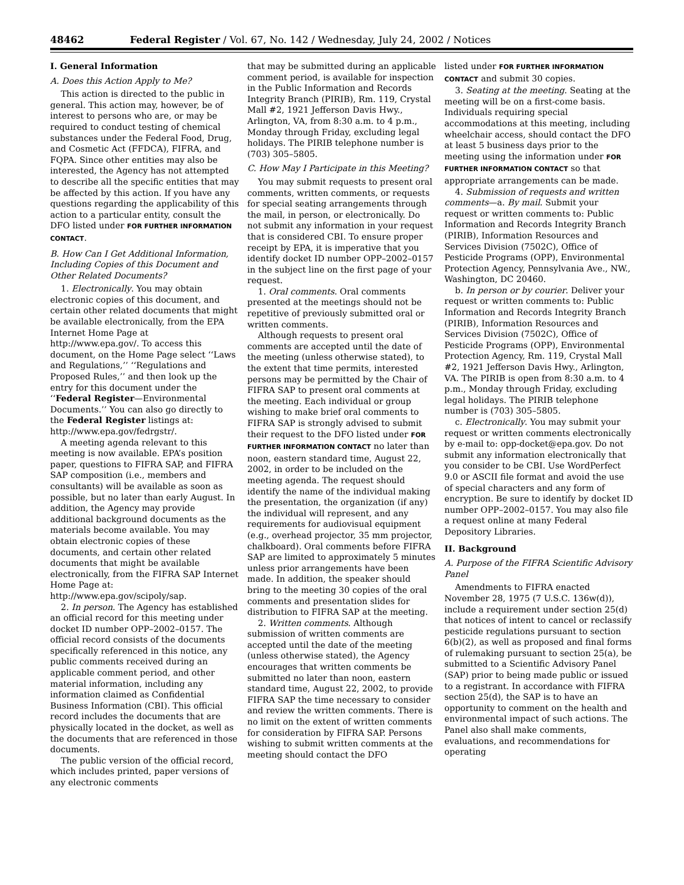48462 Federal Register / Vol. 67, No. 142 / Wednesday, July 24, 2002 / Notices
I. General Information
A. Does this Action Apply to Me?
This action is directed to the public in general. This action may, however, be of interest to persons who are, or may be required to conduct testing of chemical substances under the Federal Food, Drug, and Cosmetic Act (FFDCA), FIFRA, and FQPA. Since other entities may also be interested, the Agency has not attempted to describe all the specific entities that may be affected by this action. If you have any questions regarding the applicability of this action to a particular entity, consult the DFO listed under FOR FURTHER INFORMATION CONTACT.
B. How Can I Get Additional Information, Including Copies of this Document and Other Related Documents?
1. Electronically. You may obtain electronic copies of this document, and certain other related documents that might be available electronically, from the EPA Internet Home Page at http://www.epa.gov/. To access this document, on the Home Page select ‘‘Laws and Regulations,’’ ‘‘Regulations and Proposed Rules,’’ and then look up the entry for this document under the ‘‘Federal Register—Environmental Documents.’’ You can also go directly to the Federal Register listings at: http://www.epa.gov/fedrgstr/.
A meeting agenda relevant to this meeting is now available. EPA’s position paper, questions to FIFRA SAP, and FIFRA SAP composition (i.e., members and consultants) will be available as soon as possible, but no later than early August. In addition, the Agency may provide additional background documents as the materials become available. You may obtain electronic copies of these documents, and certain other related documents that might be available electronically, from the FIFRA SAP Internet Home Page at: http://www.epa.gov/scipoly/sap.
2. In person. The Agency has established an official record for this meeting under docket ID number OPP–2002–0157. The official record consists of the documents specifically referenced in this notice, any public comments received during an applicable comment period, and other material information, including any information claimed as Confidential Business Information (CBI). This official record includes the documents that are physically located in the docket, as well as the documents that are referenced in those documents.
The public version of the official record, which includes printed, paper versions of any electronic comments
that may be submitted during an applicable comment period, is available for inspection in the Public Information and Records Integrity Branch (PIRIB), Rm. 119, Crystal Mall #2, 1921 Jefferson Davis Hwy., Arlington, VA, from 8:30 a.m. to 4 p.m., Monday through Friday, excluding legal holidays. The PIRIB telephone number is (703) 305–5805.
C. How May I Participate in this Meeting?
You may submit requests to present oral comments, written comments, or requests for special seating arrangements through the mail, in person, or electronically. Do not submit any information in your request that is considered CBI. To ensure proper receipt by EPA, it is imperative that you identify docket ID number OPP–2002–0157 in the subject line on the first page of your request.
1. Oral comments. Oral comments presented at the meetings should not be repetitive of previously submitted oral or written comments.
Although requests to present oral comments are accepted until the date of the meeting (unless otherwise stated), to the extent that time permits, interested persons may be permitted by the Chair of FIFRA SAP to present oral comments at the meeting. Each individual or group wishing to make brief oral comments to FIFRA SAP is strongly advised to submit their request to the DFO listed under FOR FURTHER INFORMATION CONTACT no later than noon, eastern standard time, August 22, 2002, in order to be included on the meeting agenda. The request should identify the name of the individual making the presentation, the organization (if any) the individual will represent, and any requirements for audiovisual equipment (e.g., overhead projector, 35 mm projector, chalkboard). Oral comments before FIFRA SAP are limited to approximately 5 minutes unless prior arrangements have been made. In addition, the speaker should bring to the meeting 30 copies of the oral comments and presentation slides for distribution to FIFRA SAP at the meeting.
2. Written comments. Although submission of written comments are accepted until the date of the meeting (unless otherwise stated), the Agency encourages that written comments be submitted no later than noon, eastern standard time, August 22, 2002, to provide FIFRA SAP the time necessary to consider and review the written comments. There is no limit on the extent of written comments for consideration by FIFRA SAP. Persons wishing to submit written comments at the meeting should contact the DFO
listed under FOR FURTHER INFORMATION CONTACT and submit 30 copies.
3. Seating at the meeting. Seating at the meeting will be on a first-come basis. Individuals requiring special accommodations at this meeting, including wheelchair access, should contact the DFO at least 5 business days prior to the meeting using the information under FOR FURTHER INFORMATION CONTACT so that appropriate arrangements can be made.
4. Submission of requests and written comments—a. By mail. Submit your request or written comments to: Public Information and Records Integrity Branch (PIRIB), Information Resources and Services Division (7502C), Office of Pesticide Programs (OPP), Environmental Protection Agency, Pennsylvania Ave., NW., Washington, DC 20460.
b. In person or by courier. Deliver your request or written comments to: Public Information and Records Integrity Branch (PIRIB), Information Resources and Services Division (7502C), Office of Pesticide Programs (OPP), Environmental Protection Agency, Rm. 119, Crystal Mall #2, 1921 Jefferson Davis Hwy., Arlington, VA. The PIRIB is open from 8:30 a.m. to 4 p.m., Monday through Friday, excluding legal holidays. The PIRIB telephone number is (703) 305–5805.
c. Electronically. You may submit your request or written comments electronically by e-mail to: opp-docket@epa.gov. Do not submit any information electronically that you consider to be CBI. Use WordPerfect 9.0 or ASCII file format and avoid the use of special characters and any form of encryption. Be sure to identify by docket ID number OPP–2002–0157. You may also file a request online at many Federal Depository Libraries.
II. Background
A. Purpose of the FIFRA Scientific Advisory Panel
Amendments to FIFRA enacted November 28, 1975 (7 U.S.C. 136w(d)), include a requirement under section 25(d) that notices of intent to cancel or reclassify pesticide regulations pursuant to section 6(b)(2), as well as proposed and final forms of rulemaking pursuant to section 25(a), be submitted to a Scientific Advisory Panel (SAP) prior to being made public or issued to a registrant. In accordance with FIFRA section 25(d), the SAP is to have an opportunity to comment on the health and environmental impact of such actions. The Panel also shall make comments, evaluations, and recommendations for operating